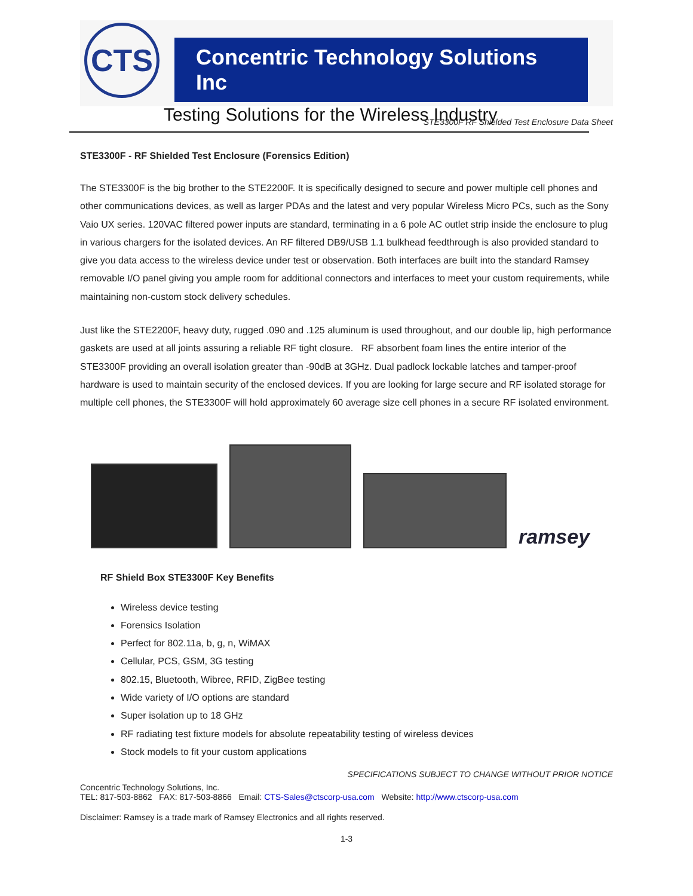CTS
Concentric Technology Solutions Inc
Testing Solutions for the Wireless Industry
STE3300F RF Shielded Test Enclosure Data Sheet
STE3300F - RF Shielded Test Enclosure (Forensics Edition)
The STE3300F is the big brother to the STE2200F. It is specifically designed to secure and power multiple cell phones and other communications devices, as well as larger PDAs and the latest and very popular Wireless Micro PCs, such as the Sony Vaio UX series. 120VAC filtered power inputs are standard, terminating in a 6 pole AC outlet strip inside the enclosure to plug in various chargers for the isolated devices. An RF filtered DB9/USB 1.1 bulkhead feedthrough is also provided standard to give you data access to the wireless device under test or observation. Both interfaces are built into the standard Ramsey removable I/O panel giving you ample room for additional connectors and interfaces to meet your custom requirements, while maintaining non-custom stock delivery schedules.
Just like the STE2200F, heavy duty, rugged .090 and .125 aluminum is used throughout, and our double lip, high performance gaskets are used at all joints assuring a reliable RF tight closure. RF absorbent foam lines the entire interior of the STE3300F providing an overall isolation greater than -90dB at 3GHz. Dual padlock lockable latches and tamper-proof hardware is used to maintain security of the enclosed devices. If you are looking for large secure and RF isolated storage for multiple cell phones, the STE3300F will hold approximately 60 average size cell phones in a secure RF isolated environment.
ramsey
RF Shield Box STE3300F Key Benefits
Wireless device testing
Forensics Isolation
Perfect for 802.11a, b, g, n, WiMAX
Cellular, PCS, GSM, 3G testing
802.15, Bluetooth, Wibree, RFID, ZigBee testing
Wide variety of I/O options are standard
Super isolation up to 18 GHz
RF radiating test fixture models for absolute repeatability testing of wireless devices
Stock models to fit your custom applications
SPECIFICATIONS SUBJECT TO CHANGE WITHOUT PRIOR NOTICE
Concentric Technology Solutions, Inc.
TEL: 817-503-8862 FAX: 817-503-8866 Email: CTS-Sales@ctscorp-usa.com Website: http://www.ctscorp-usa.com
Disclaimer: Ramsey is a trade mark of Ramsey Electronics and all rights reserved.
1-3